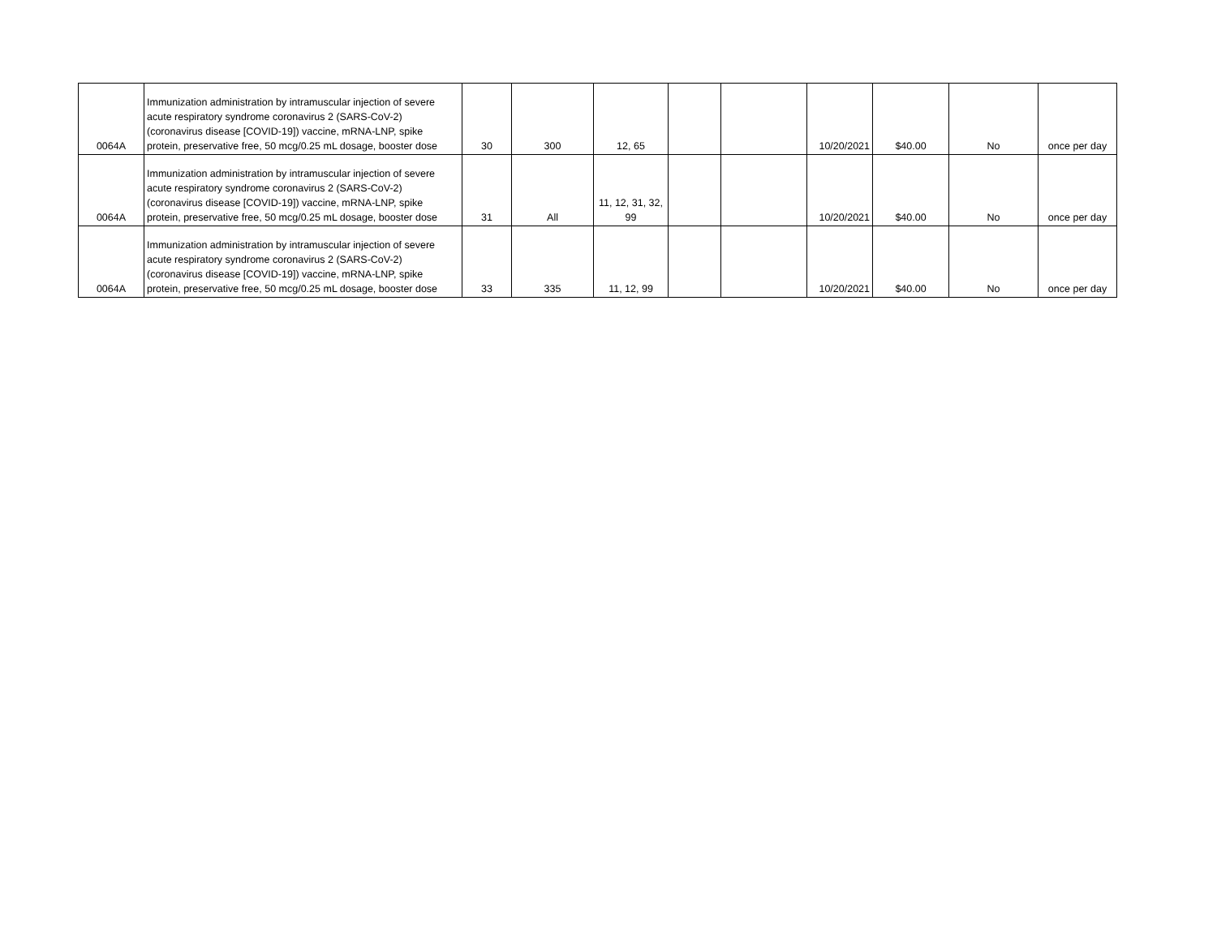| 0064A | Immunization administration by intramuscular injection of severe acute respiratory syndrome coronavirus 2 (SARS-CoV-2) (coronavirus disease [COVID-19]) vaccine, mRNA-LNP, spike protein, preservative free, 50 mcg/0.25 mL dosage, booster dose | 30 | 300 | 12, 65 | | | 10/20/2021 | $40.00 | No | once per day |
| 0064A | Immunization administration by intramuscular injection of severe acute respiratory syndrome coronavirus 2 (SARS-CoV-2) (coronavirus disease [COVID-19]) vaccine, mRNA-LNP, spike protein, preservative free, 50 mcg/0.25 mL dosage, booster dose | 31 | All | 11, 12, 31, 32, 99 | | | 10/20/2021 | $40.00 | No | once per day |
| 0064A | Immunization administration by intramuscular injection of severe acute respiratory syndrome coronavirus 2 (SARS-CoV-2) (coronavirus disease [COVID-19]) vaccine, mRNA-LNP, spike protein, preservative free, 50 mcg/0.25 mL dosage, booster dose | 33 | 335 | 11, 12, 99 | | | 10/20/2021 | $40.00 | No | once per day |